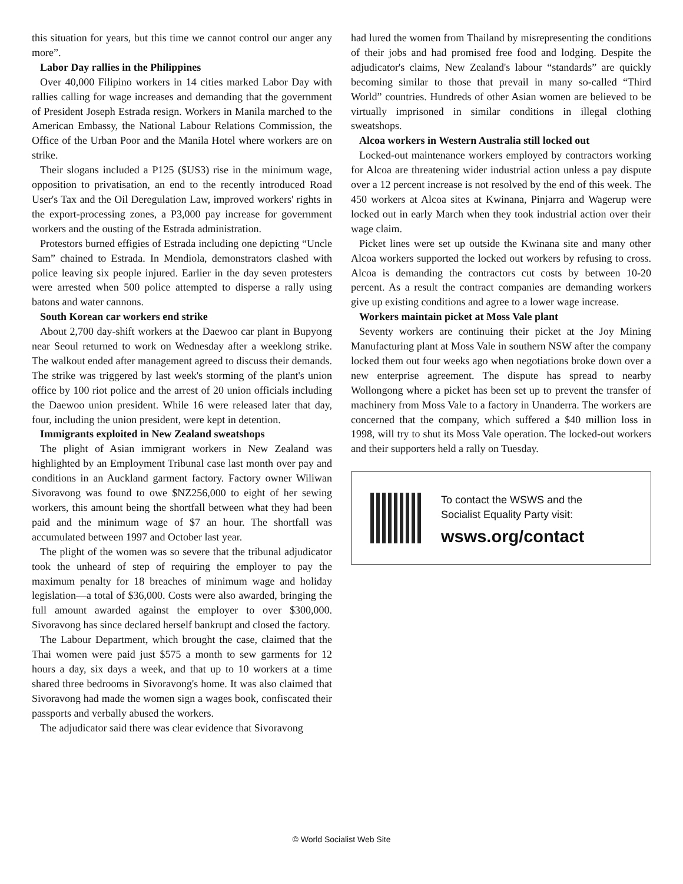this situation for years, but this time we cannot control our anger any more”.
Labor Day rallies in the Philippines
Over 40,000 Filipino workers in 14 cities marked Labor Day with rallies calling for wage increases and demanding that the government of President Joseph Estrada resign. Workers in Manila marched to the American Embassy, the National Labour Relations Commission, the Office of the Urban Poor and the Manila Hotel where workers are on strike.
Their slogans included a P125 ($US3) rise in the minimum wage, opposition to privatisation, an end to the recently introduced Road User's Tax and the Oil Deregulation Law, improved workers' rights in the export-processing zones, a P3,000 pay increase for government workers and the ousting of the Estrada administration.
Protestors burned effigies of Estrada including one depicting “Uncle Sam” chained to Estrada. In Mendiola, demonstrators clashed with police leaving six people injured. Earlier in the day seven protesters were arrested when 500 police attempted to disperse a rally using batons and water cannons.
South Korean car workers end strike
About 2,700 day-shift workers at the Daewoo car plant in Bupyong near Seoul returned to work on Wednesday after a weeklong strike. The walkout ended after management agreed to discuss their demands. The strike was triggered by last week's storming of the plant's union office by 100 riot police and the arrest of 20 union officials including the Daewoo union president. While 16 were released later that day, four, including the union president, were kept in detention.
Immigrants exploited in New Zealand sweatshops
The plight of Asian immigrant workers in New Zealand was highlighted by an Employment Tribunal case last month over pay and conditions in an Auckland garment factory. Factory owner Wiliwan Sivoravong was found to owe $NZ256,000 to eight of her sewing workers, this amount being the shortfall between what they had been paid and the minimum wage of $7 an hour. The shortfall was accumulated between 1997 and October last year.
The plight of the women was so severe that the tribunal adjudicator took the unheard of step of requiring the employer to pay the maximum penalty for 18 breaches of minimum wage and holiday legislation—a total of $36,000. Costs were also awarded, bringing the full amount awarded against the employer to over $300,000. Sivoravong has since declared herself bankrupt and closed the factory.
The Labour Department, which brought the case, claimed that the Thai women were paid just $575 a month to sew garments for 12 hours a day, six days a week, and that up to 10 workers at a time shared three bedrooms in Sivoravong's home. It was also claimed that Sivoravong had made the women sign a wages book, confiscated their passports and verbally abused the workers.
The adjudicator said there was clear evidence that Sivoravong
had lured the women from Thailand by misrepresenting the conditions of their jobs and had promised free food and lodging. Despite the adjudicator's claims, New Zealand's labour “standards” are quickly becoming similar to those that prevail in many so-called “Third World” countries. Hundreds of other Asian women are believed to be virtually imprisoned in similar conditions in illegal clothing sweatshops.
Alcoa workers in Western Australia still locked out
Locked-out maintenance workers employed by contractors working for Alcoa are threatening wider industrial action unless a pay dispute over a 12 percent increase is not resolved by the end of this week. The 450 workers at Alcoa sites at Kwinana, Pinjarra and Wagerup were locked out in early March when they took industrial action over their wage claim.
Picket lines were set up outside the Kwinana site and many other Alcoa workers supported the locked out workers by refusing to cross. Alcoa is demanding the contractors cut costs by between 10-20 percent. As a result the contract companies are demanding workers give up existing conditions and agree to a lower wage increase.
Workers maintain picket at Moss Vale plant
Seventy workers are continuing their picket at the Joy Mining Manufacturing plant at Moss Vale in southern NSW after the company locked them out four weeks ago when negotiations broke down over a new enterprise agreement. The dispute has spread to nearby Wollongong where a picket has been set up to prevent the transfer of machinery from Moss Vale to a factory in Unanderra. The workers are concerned that the company, which suffered a $40 million loss in 1998, will try to shut its Moss Vale operation. The locked-out workers and their supporters held a rally on Tuesday.
To contact the WSWS and the
Socialist Equality Party visit:
wsws.org/contact
© World Socialist Web Site